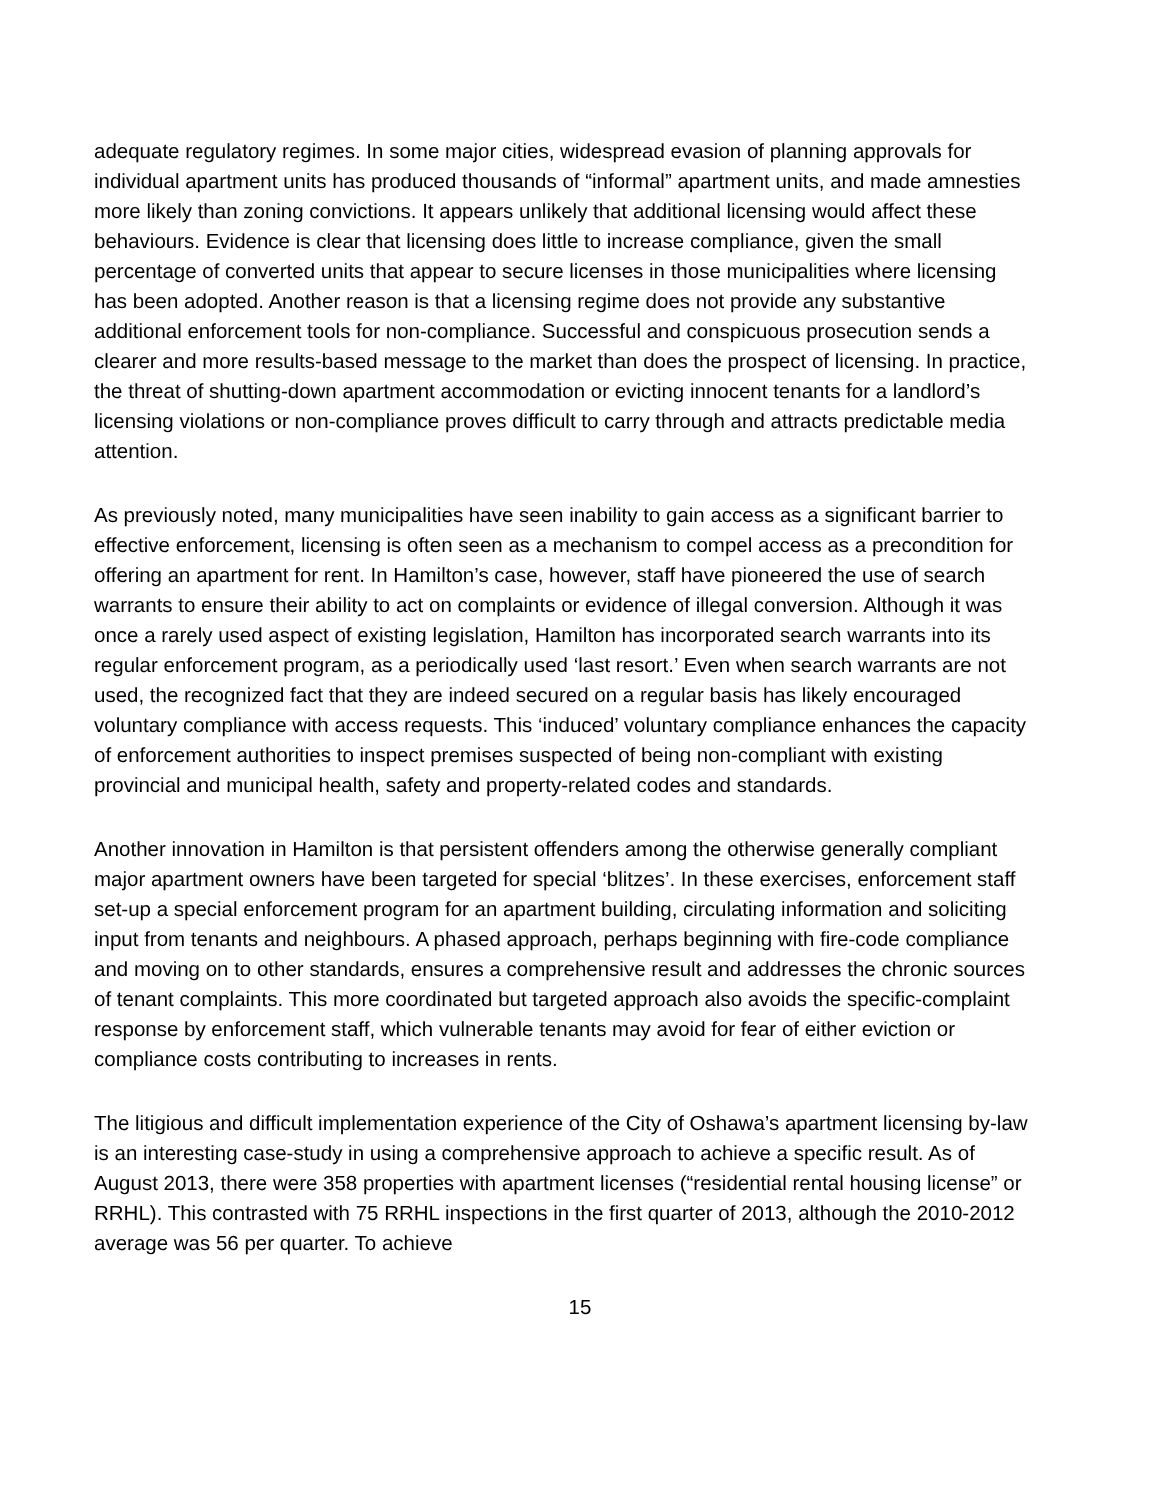adequate regulatory regimes. In some major cities, widespread evasion of planning approvals for individual apartment units has produced thousands of “informal” apartment units, and made amnesties more likely than zoning convictions. It appears unlikely that additional licensing would affect these behaviours. Evidence is clear that licensing does little to increase compliance, given the small percentage of converted units that appear to secure licenses in those municipalities where licensing has been adopted. Another reason is that a licensing regime does not provide any substantive additional enforcement tools for non-compliance. Successful and conspicuous prosecution sends a clearer and more results-based message to the market than does the prospect of licensing. In practice, the threat of shutting-down apartment accommodation or evicting innocent tenants for a landlord’s licensing violations or non-compliance proves difficult to carry through and attracts predictable media attention.
As previously noted, many municipalities have seen inability to gain access as a significant barrier to effective enforcement, licensing is often seen as a mechanism to compel access as a precondition for offering an apartment for rent. In Hamilton’s case, however, staff have pioneered the use of search warrants to ensure their ability to act on complaints or evidence of illegal conversion. Although it was once a rarely used aspect of existing legislation, Hamilton has incorporated search warrants into its regular enforcement program, as a periodically used ‘last resort.’ Even when search warrants are not used, the recognized fact that they are indeed secured on a regular basis has likely encouraged voluntary compliance with access requests. This ‘induced’ voluntary compliance enhances the capacity of enforcement authorities to inspect premises suspected of being non-compliant with existing provincial and municipal health, safety and property-related codes and standards.
Another innovation in Hamilton is that persistent offenders among the otherwise generally compliant major apartment owners have been targeted for special ‘blitzes’. In these exercises, enforcement staff set-up a special enforcement program for an apartment building, circulating information and soliciting input from tenants and neighbours. A phased approach, perhaps beginning with fire-code compliance and moving on to other standards, ensures a comprehensive result and addresses the chronic sources of tenant complaints. This more coordinated but targeted approach also avoids the specific-complaint response by enforcement staff, which vulnerable tenants may avoid for fear of either eviction or compliance costs contributing to increases in rents.
The litigious and difficult implementation experience of the City of Oshawa’s apartment licensing by-law is an interesting case-study in using a comprehensive approach to achieve a specific result. As of August 2013, there were 358 properties with apartment licenses (“residential rental housing license” or RRHL). This contrasted with 75 RRHL inspections in the first quarter of 2013, although the 2010-2012 average was 56 per quarter. To achieve
15